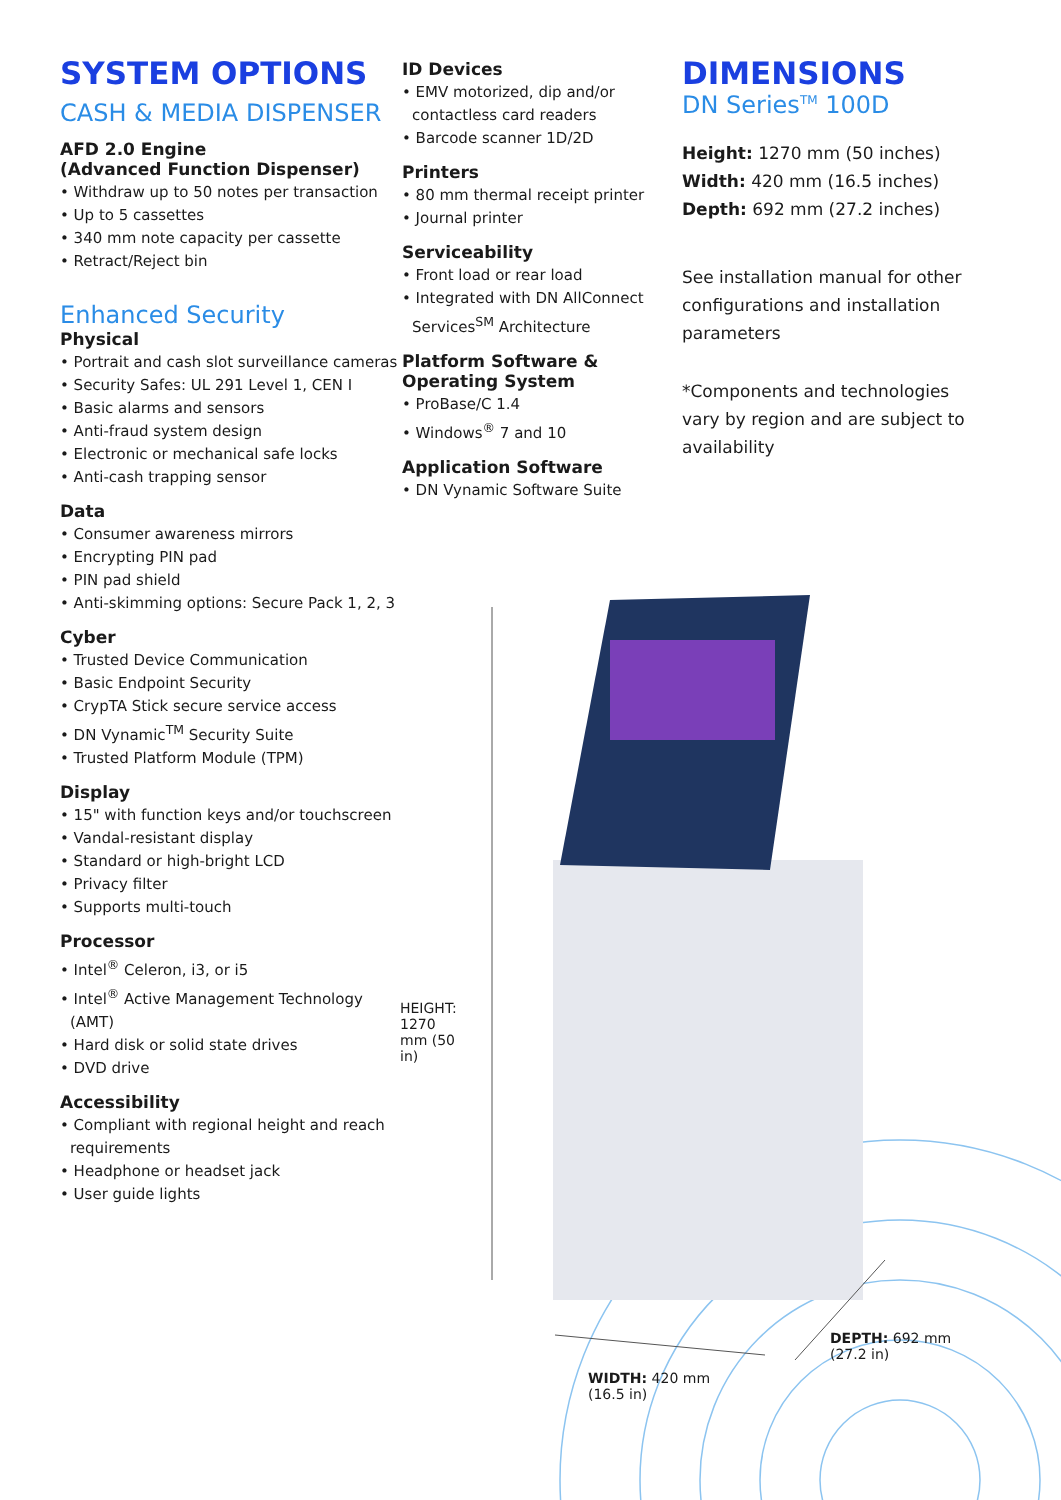SYSTEM OPTIONS
CASH & MEDIA DISPENSER
AFD 2.0 Engine
(Advanced Function Dispenser)
• Withdraw up to 50 notes per transaction
• Up to 5 cassettes
• 340 mm note capacity per cassette
• Retract/Reject bin
Enhanced Security
Physical
• Portrait and cash slot surveillance cameras
• Security Safes: UL 291 Level 1, CEN I
• Basic alarms and sensors
• Anti-fraud system design
• Electronic or mechanical safe locks
• Anti-cash trapping sensor
Data
• Consumer awareness mirrors
• Encrypting PIN pad
• PIN pad shield
• Anti-skimming options: Secure Pack 1, 2, 3
Cyber
• Trusted Device Communication
• Basic Endpoint Security
• CrypTA Stick secure service access
• DN Vynamic<sup>TM</sup> Security Suite
• Trusted Platform Module (TPM)
Display
• 15" with function keys and/or touchscreen
• Vandal-resistant display
• Standard or high-bright LCD
• Privacy filter
• Supports multi-touch
Processor
• Intel<sup>®</sup> Celeron, i3, or i5
• Intel<sup>®</sup> Active Management Technology (AMT)
• Hard disk or solid state drives
• DVD drive
Accessibility
• Compliant with regional height and reach requirements
• Headphone or headset jack
• User guide lights
ID Devices
• EMV motorized, dip and/or contactless card readers
• Barcode scanner 1D/2D
Printers
• 80 mm thermal receipt printer
• Journal printer
Serviceability
• Front load or rear load
• Integrated with DN AllConnect Services<sup>SM</sup> Architecture
Platform Software & Operating System
• ProBase/C 1.4
• Windows<sup>®</sup> 7 and 10
Application Software
• DN Vynamic Software Suite
DIMENSIONS
DN Series<sup>TM</sup> 100D
Height: 1270 mm (50 inches)
Width: 420 mm (16.5 inches)
Depth: 692 mm (27.2 inches)
See installation manual for other configurations and installation parameters
*Components and technologies vary by region and are subject to availability
HEIGHT: 1270 mm (50 in)
WIDTH: 420 mm
(16.5 in)
DEPTH: 692 mm
(27.2 in)